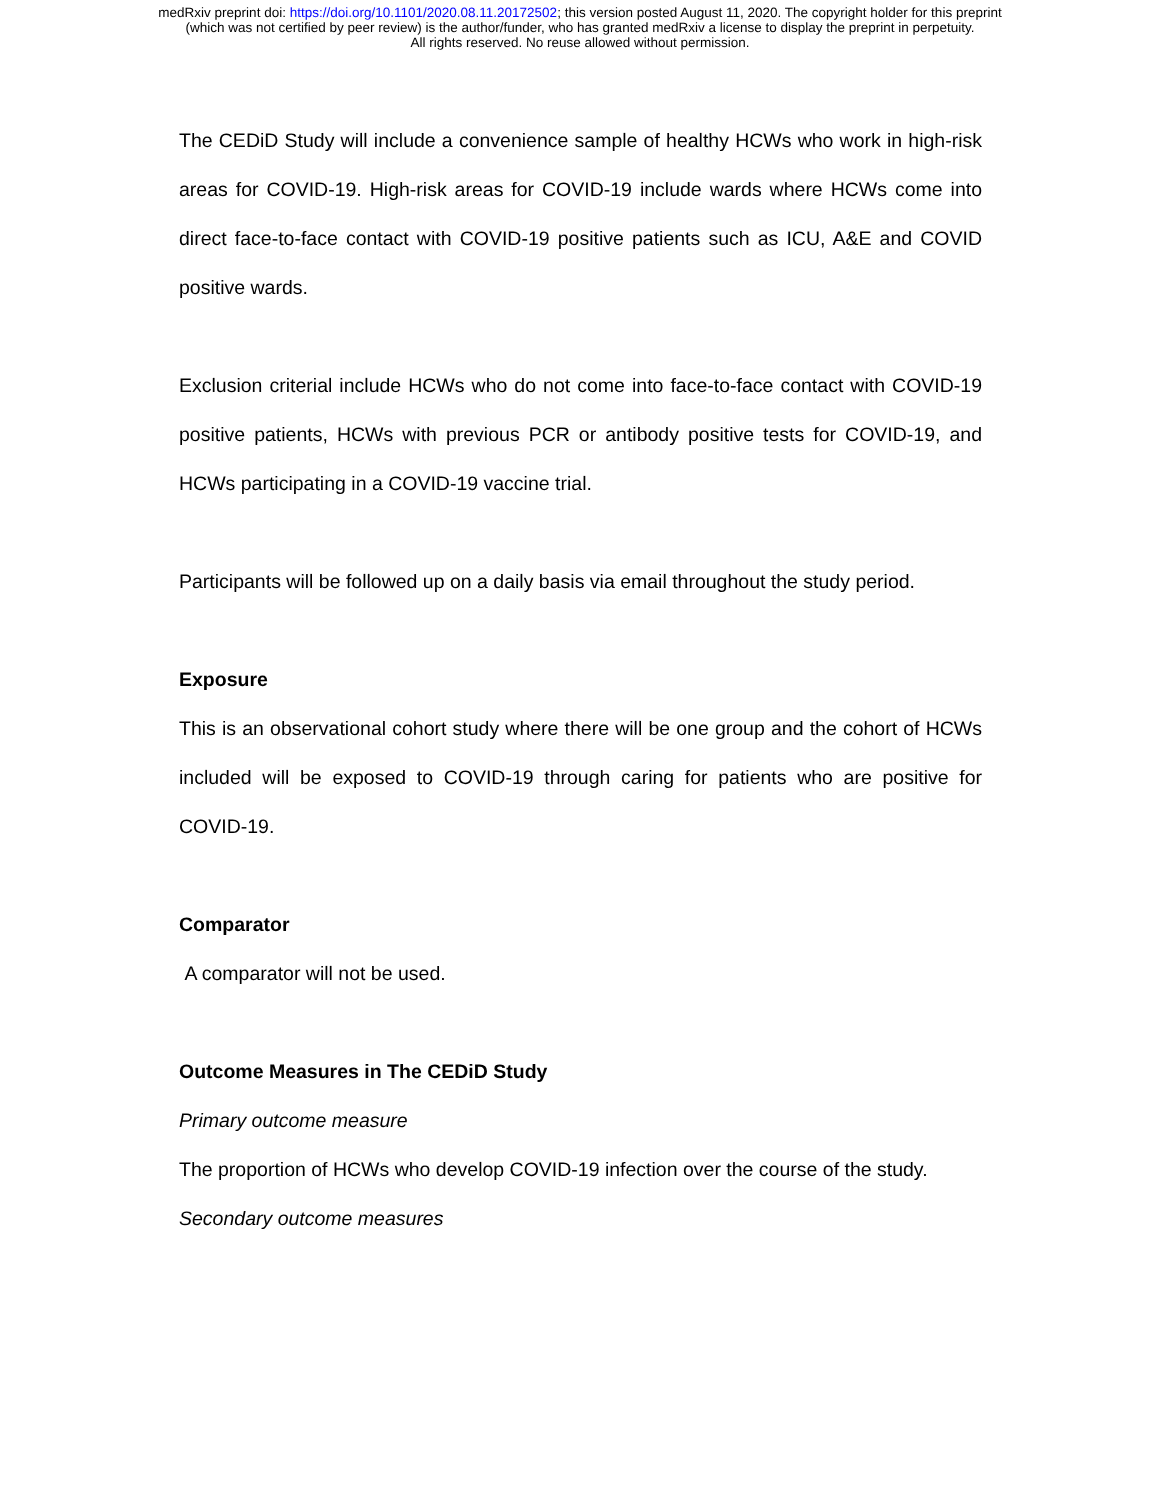medRxiv preprint doi: https://doi.org/10.1101/2020.08.11.20172502; this version posted August 11, 2020. The copyright holder for this preprint
(which was not certified by peer review) is the author/funder, who has granted medRxiv a license to display the preprint in perpetuity.
All rights reserved. No reuse allowed without permission.
The CEDiD Study will include a convenience sample of healthy HCWs who work in high-risk areas for COVID-19. High-risk areas for COVID-19 include wards where HCWs come into direct face-to-face contact with COVID-19 positive patients such as ICU, A&E and COVID positive wards.
Exclusion criterial include HCWs who do not come into face-to-face contact with COVID-19 positive patients, HCWs with previous PCR or antibody positive tests for COVID-19, and HCWs participating in a COVID-19 vaccine trial.
Participants will be followed up on a daily basis via email throughout the study period.
Exposure
This is an observational cohort study where there will be one group and the cohort of HCWs included will be exposed to COVID-19 through caring for patients who are positive for COVID-19.
Comparator
A comparator will not be used.
Outcome Measures in The CEDiD Study
Primary outcome measure
The proportion of HCWs who develop COVID-19 infection over the course of the study.
Secondary outcome measures